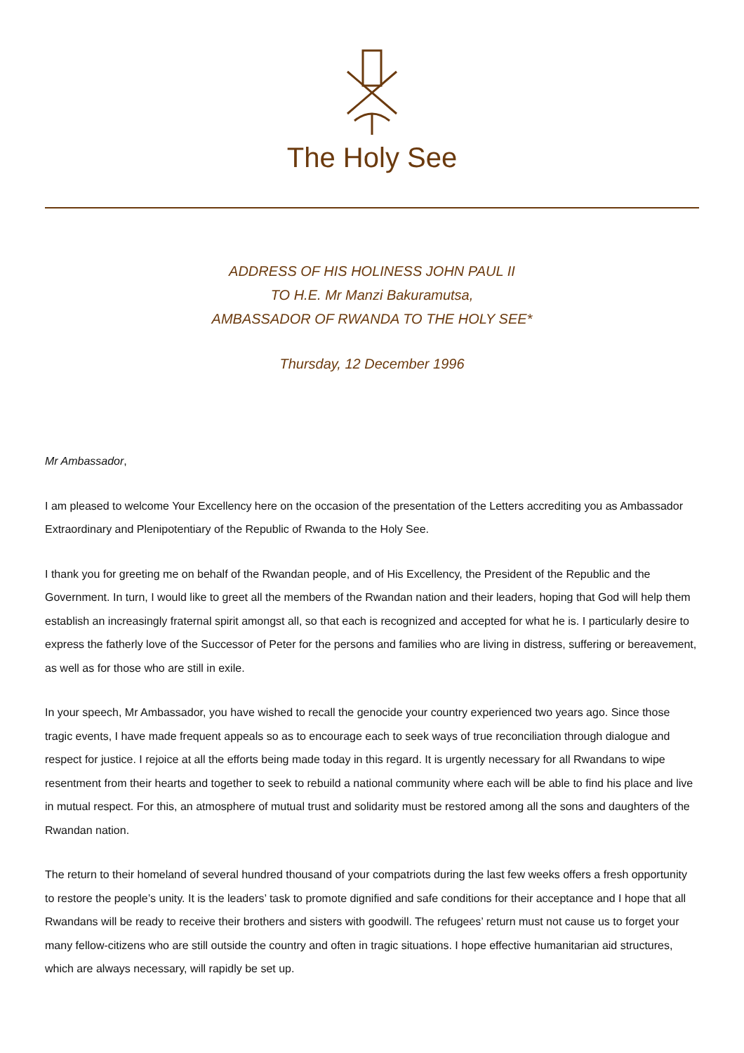The Holy See
ADDRESS OF HIS HOLINESS JOHN PAUL II
TO H.E. Mr Manzi Bakuramutsa,
AMBASSADOR OF RWANDA TO THE HOLY SEE*
Thursday, 12 December 1996
Mr Ambassador,
I am pleased to welcome Your Excellency here on the occasion of the presentation of the Letters accrediting you as Ambassador Extraordinary and Plenipotentiary of the Republic of Rwanda to the Holy See.
I thank you for greeting me on behalf of the Rwandan people, and of His Excellency, the President of the Republic and the Government. In turn, I would like to greet all the members of the Rwandan nation and their leaders, hoping that God will help them establish an increasingly fraternal spirit amongst all, so that each is recognized and accepted for what he is. I particularly desire to express the fatherly love of the Successor of Peter for the persons and families who are living in distress, suffering or bereavement, as well as for those who are still in exile.
In your speech, Mr Ambassador, you have wished to recall the genocide your country experienced two years ago. Since those tragic events, I have made frequent appeals so as to encourage each to seek ways of true reconciliation through dialogue and respect for justice. I rejoice at all the efforts being made today in this regard. It is urgently necessary for all Rwandans to wipe resentment from their hearts and together to seek to rebuild a national community where each will be able to find his place and live in mutual respect. For this, an atmosphere of mutual trust and solidarity must be restored among all the sons and daughters of the Rwandan nation.
The return to their homeland of several hundred thousand of your compatriots during the last few weeks offers a fresh opportunity to restore the people’s unity. It is the leaders’ task to promote dignified and safe conditions for their acceptance and I hope that all Rwandans will be ready to receive their brothers and sisters with goodwill. The refugees’ return must not cause us to forget your many fellow-citizens who are still outside the country and often in tragic situations. I hope effective humanitarian aid structures, which are always necessary, will rapidly be set up.